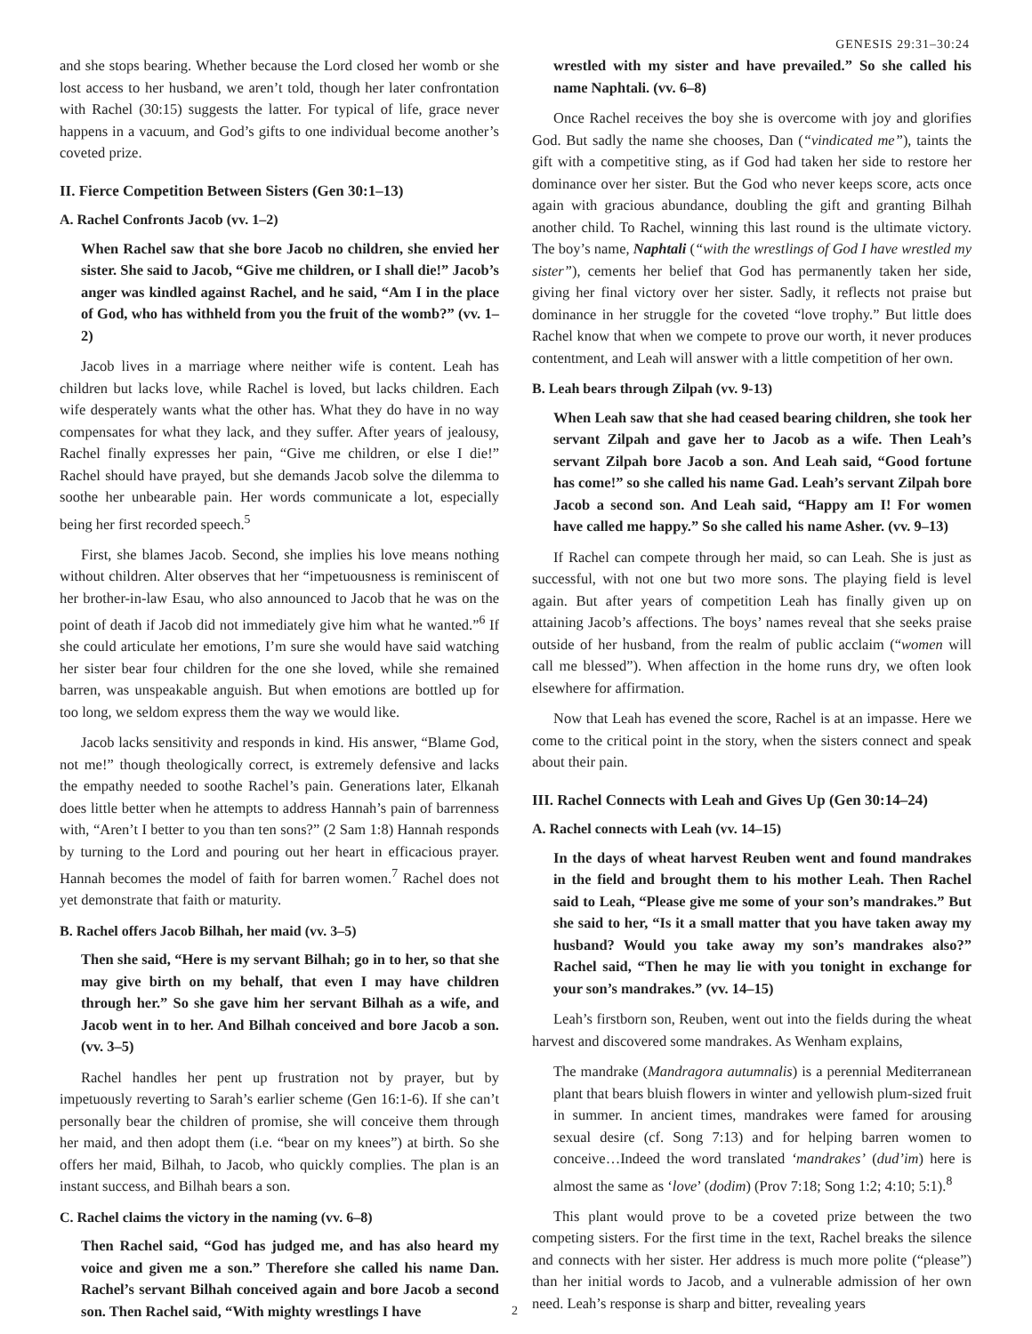GENESIS 29:31–30:24
and she stops bearing. Whether because the Lord closed her womb or she lost access to her husband, we aren’t told, though her later confrontation with Rachel (30:15) suggests the latter. For typical of life, grace never happens in a vacuum, and God’s gifts to one individual become another’s coveted prize.
II. Fierce Competition Between Sisters (Gen 30:1–13)
A. Rachel Confronts Jacob (vv. 1–2)
When Rachel saw that she bore Jacob no children, she envied her sister. She said to Jacob, “Give me children, or I shall die!” Jacob’s anger was kindled against Rachel, and he said, “Am I in the place of God, who has withheld from you the fruit of the womb?” (vv. 1–2)
Jacob lives in a marriage where neither wife is content. Leah has children but lacks love, while Rachel is loved, but lacks children. Each wife desperately wants what the other has. What they do have in no way compensates for what they lack, and they suffer. After years of jealousy, Rachel finally expresses her pain, “Give me children, or else I die!” Rachel should have prayed, but she demands Jacob solve the dilemma to soothe her unbearable pain. Her words communicate a lot, especially being her first recorded speech.<sup>5</sup>
First, she blames Jacob. Second, she implies his love means nothing without children. Alter observes that her “impetuousness is reminiscent of her brother-in-law Esau, who also announced to Jacob that he was on the point of death if Jacob did not immediately give him what he wanted.”<sup>6</sup> If she could articulate her emotions, I’m sure she would have said watching her sister bear four children for the one she loved, while she remained barren, was unspeakable anguish. But when emotions are bottled up for too long, we seldom express them the way we would like.
Jacob lacks sensitivity and responds in kind. His answer, “Blame God, not me!” though theologically correct, is extremely defensive and lacks the empathy needed to soothe Rachel’s pain. Generations later, Elkanah does little better when he attempts to address Hannah’s pain of barrenness with, “Aren’t I better to you than ten sons?” (2 Sam 1:8) Hannah responds by turning to the Lord and pouring out her heart in efficacious prayer. Hannah becomes the model of faith for barren women.<sup>7</sup> Rachel does not yet demonstrate that faith or maturity.
B. Rachel offers Jacob Bilhah, her maid (vv. 3–5)
Then she said, “Here is my servant Bilhah; go in to her, so that she may give birth on my behalf, that even I may have children through her.” So she gave him her servant Bilhah as a wife, and Jacob went in to her. And Bilhah conceived and bore Jacob a son. (vv. 3–5)
Rachel handles her pent up frustration not by prayer, but by impetuously reverting to Sarah’s earlier scheme (Gen 16:1-6). If she can’t personally bear the children of promise, she will conceive them through her maid, and then adopt them (i.e. “bear on my knees”) at birth. So she offers her maid, Bilhah, to Jacob, who quickly complies. The plan is an instant success, and Bilhah bears a son.
C. Rachel claims the victory in the naming (vv. 6–8)
Then Rachel said, “God has judged me, and has also heard my voice and given me a son.” Therefore she called his name Dan. Rachel’s servant Bilhah conceived again and bore Jacob a second son. Then Rachel said, “With mighty wrestlings I have
wrestled with my sister and have prevailed.” So she called his name Naphtali. (vv. 6–8)
Once Rachel receives the boy she is overcome with joy and glorifies God. But sadly the name she chooses, Dan (“vindicated me”), taints the gift with a competitive sting, as if God had taken her side to restore her dominance over her sister. But the God who never keeps score, acts once again with gracious abundance, doubling the gift and granting Bilhah another child. To Rachel, winning this last round is the ultimate victory. The boy’s name, Naphtali (“with the wrestlings of God I have wrestled my sister”), cements her belief that God has permanently taken her side, giving her final victory over her sister. Sadly, it reflects not praise but dominance in her struggle for the coveted “love trophy.” But little does Rachel know that when we compete to prove our worth, it never produces contentment, and Leah will answer with a little competition of her own.
B. Leah bears through Zilpah (vv. 9-13)
When Leah saw that she had ceased bearing children, she took her servant Zilpah and gave her to Jacob as a wife. Then Leah’s servant Zilpah bore Jacob a son. And Leah said, “Good fortune has come!” so she called his name Gad. Leah’s servant Zilpah bore Jacob a second son. And Leah said, “Happy am I! For women have called me happy.” So she called his name Asher. (vv. 9–13)
If Rachel can compete through her maid, so can Leah. She is just as successful, with not one but two more sons. The playing field is level again. But after years of competition Leah has finally given up on attaining Jacob’s affections. The boys’ names reveal that she seeks praise outside of her husband, from the realm of public acclaim (“women will call me blessed”). When affection in the home runs dry, we often look elsewhere for affirmation.
Now that Leah has evened the score, Rachel is at an impasse. Here we come to the critical point in the story, when the sisters connect and speak about their pain.
III. Rachel Connects with Leah and Gives Up (Gen 30:14–24)
A. Rachel connects with Leah (vv. 14–15)
In the days of wheat harvest Reuben went and found mandrakes in the field and brought them to his mother Leah. Then Rachel said to Leah, “Please give me some of your son’s mandrakes.” But she said to her, “Is it a small matter that you have taken away my husband? Would you take away my son’s mandrakes also?” Rachel said, “Then he may lie with you tonight in exchange for your son’s mandrakes.” (vv. 14–15)
Leah’s firstborn son, Reuben, went out into the fields during the wheat harvest and discovered some mandrakes. As Wenham explains,
The mandrake (Mandragora autumnalis) is a perennial Mediterranean plant that bears bluish flowers in winter and yellowish plum-sized fruit in summer. In ancient times, mandrakes were famed for arousing sexual desire (cf. Song 7:13) and for helping barren women to conceive…Indeed the word translated ‘mandrakes’ (dud’im) here is almost the same as ‘love’ (dodim) (Prov 7:18; Song 1:2; 4:10; 5:1).<sup>8</sup>
This plant would prove to be a coveted prize between the two competing sisters. For the first time in the text, Rachel breaks the silence and connects with her sister. Her address is much more polite (“please”) than her initial words to Jacob, and a vulnerable admission of her own need. Leah’s response is sharp and bitter, revealing years
2